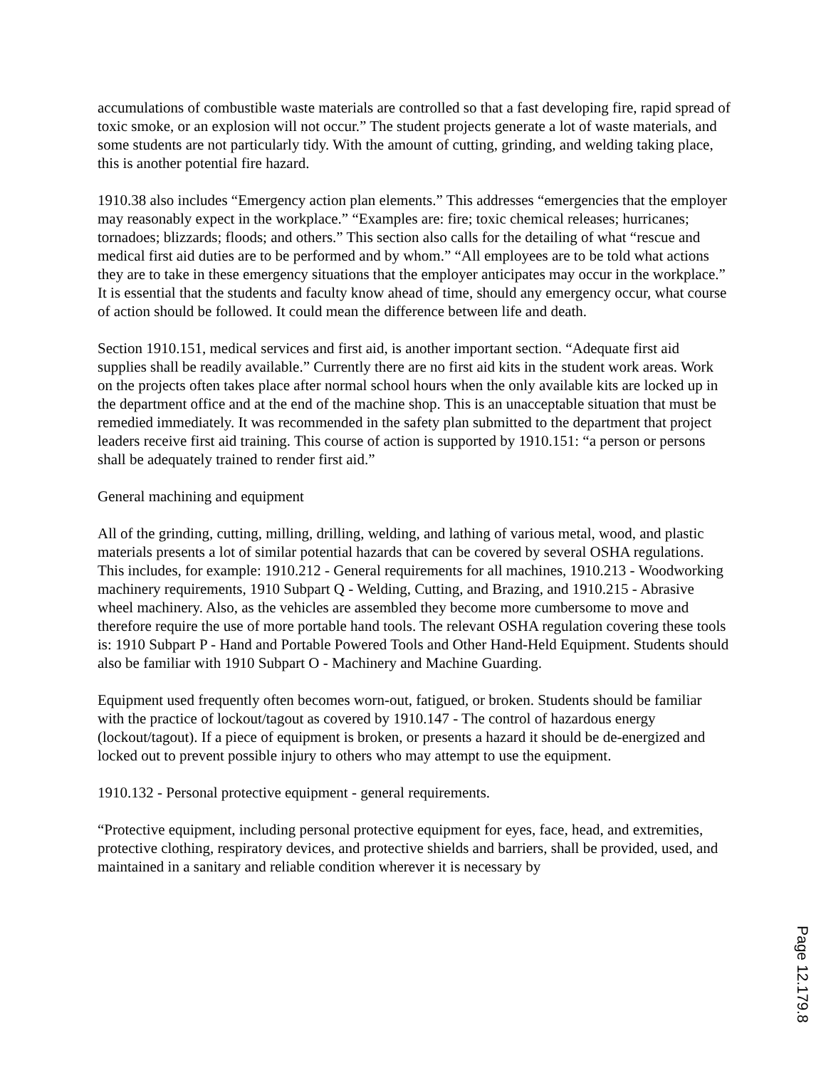accumulations of combustible waste materials are controlled so that a fast developing fire, rapid spread of toxic smoke, or an explosion will not occur.” The student projects generate a lot of waste materials, and some students are not particularly tidy. With the amount of cutting, grinding, and welding taking place, this is another potential fire hazard.
1910.38 also includes “Emergency action plan elements.” This addresses “emergencies that the employer may reasonably expect in the workplace.” “Examples are: fire; toxic chemical releases; hurricanes; tornadoes; blizzards; floods; and others.” This section also calls for the detailing of what “rescue and medical first aid duties are to be performed and by whom.” “All employees are to be told what actions they are to take in these emergency situations that the employer anticipates may occur in the workplace.” It is essential that the students and faculty know ahead of time, should any emergency occur, what course of action should be followed. It could mean the difference between life and death.
Section 1910.151, medical services and first aid, is another important section. “Adequate first aid supplies shall be readily available.” Currently there are no first aid kits in the student work areas. Work on the projects often takes place after normal school hours when the only available kits are locked up in the department office and at the end of the machine shop. This is an unacceptable situation that must be remedied immediately. It was recommended in the safety plan submitted to the department that project leaders receive first aid training. This course of action is supported by 1910.151: “a person or persons shall be adequately trained to render first aid.”
General machining and equipment
All of the grinding, cutting, milling, drilling, welding, and lathing of various metal, wood, and plastic materials presents a lot of similar potential hazards that can be covered by several OSHA regulations. This includes, for example: 1910.212 - General requirements for all machines, 1910.213 - Woodworking machinery requirements, 1910 Subpart Q - Welding, Cutting, and Brazing, and 1910.215 - Abrasive wheel machinery. Also, as the vehicles are assembled they become more cumbersome to move and therefore require the use of more portable hand tools. The relevant OSHA regulation covering these tools is: 1910 Subpart P - Hand and Portable Powered Tools and Other Hand-Held Equipment. Students should also be familiar with 1910 Subpart O - Machinery and Machine Guarding.
Equipment used frequently often becomes worn-out, fatigued, or broken. Students should be familiar with the practice of lockout/tagout as covered by 1910.147 - The control of hazardous energy (lockout/tagout). If a piece of equipment is broken, or presents a hazard it should be de-energized and locked out to prevent possible injury to others who may attempt to use the equipment.
1910.132 - Personal protective equipment - general requirements.
“Protective equipment, including personal protective equipment for eyes, face, head, and extremities, protective clothing, respiratory devices, and protective shields and barriers, shall be provided, used, and maintained in a sanitary and reliable condition wherever it is necessary by
Page 12.179.8